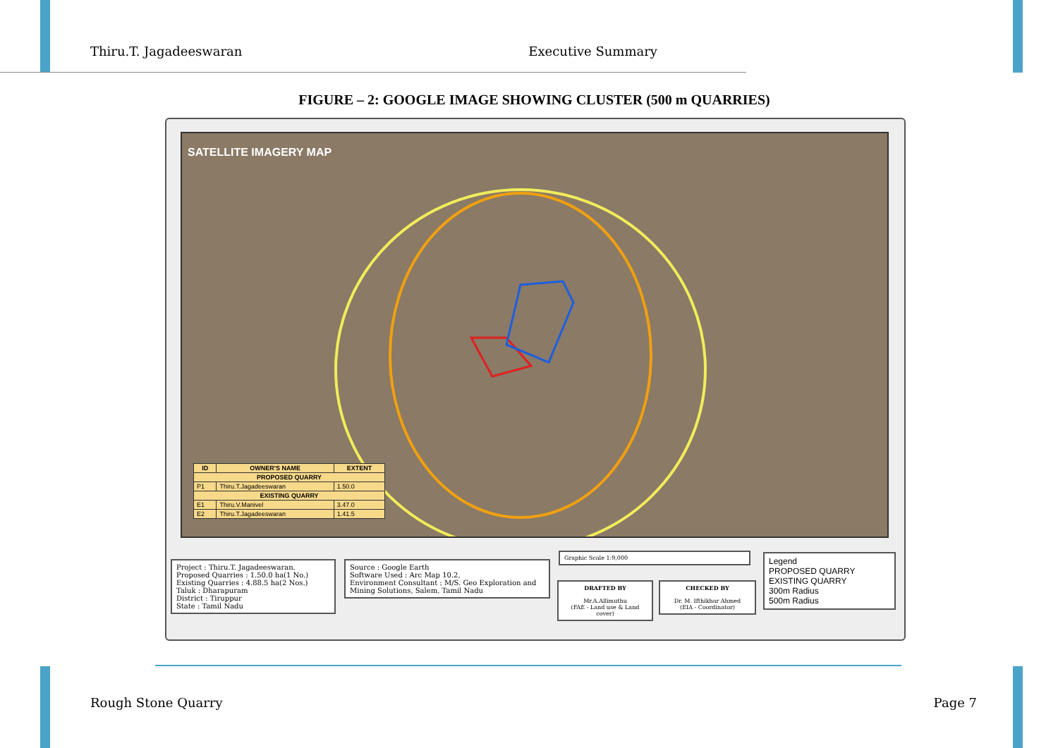Thiru.T. Jagadeeswaran Executive Summary
FIGURE – 2: GOOGLE IMAGE SHOWING CLUSTER (500 m QUARRIES)
SATELLITE IMAGERY MAP
| ID | OWNER'S NAME | EXTENT |
| --- | --- | --- |
| PROPOSED QUARRY | | |
| P1 | Thiru.T.Jagadeeswaran | 1.50.0 |
| EXISTING QUARRY | | |
| E1 | Thiru.V.Manivel | 3.47.0 |
| E2 | Thiru.T.Jagadeeswaran | 1.41.5 |
Project : Thiru.T. Jagadeeswaran.
Proposed Quarries : 1.50.0 ha(1 No.)
Existing Quarries : 4.88.5 ha(2 Nos.)
Taluk : Dharapuram
District : Tiruppur
State : Tamil Nadu
Source : Google Earth
Software Used : Arc Map 10.2,
Environment Consultant : M/S. Geo Exploration and Mining Solutions, Salem, Tamil Nadu
Graphic Scale 1:9,000
DRAFTED BY
Mr.A.Allimuthu
(FAE - Land use & Land cover)
CHECKED BY
Dr. M. Ifthikhar Ahmed
(EIA - Coordinator)
Legend
PROPOSED QUARRY
EXISTING QUARRY
300m Radius
500m Radius
Rough Stone Quarry Page 7